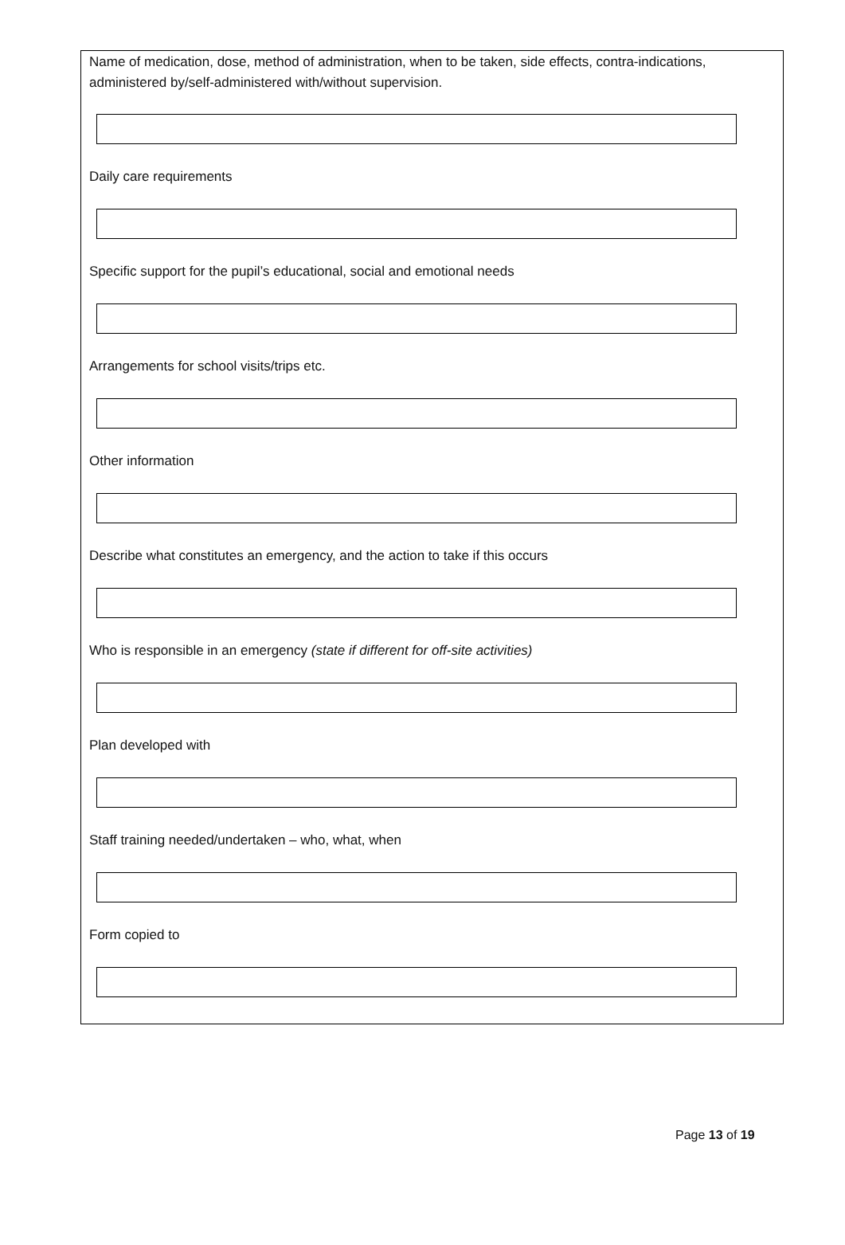Name of medication, dose, method of administration, when to be taken, side effects, contra-indications, administered by/self-administered with/without supervision.
Daily care requirements
Specific support for the pupil’s educational, social and emotional needs
Arrangements for school visits/trips etc.
Other information
Describe what constitutes an emergency, and the action to take if this occurs
Who is responsible in an emergency (state if different for off-site activities)
Plan developed with
Staff training needed/undertaken – who, what, when
Form copied to
Page 13 of 19